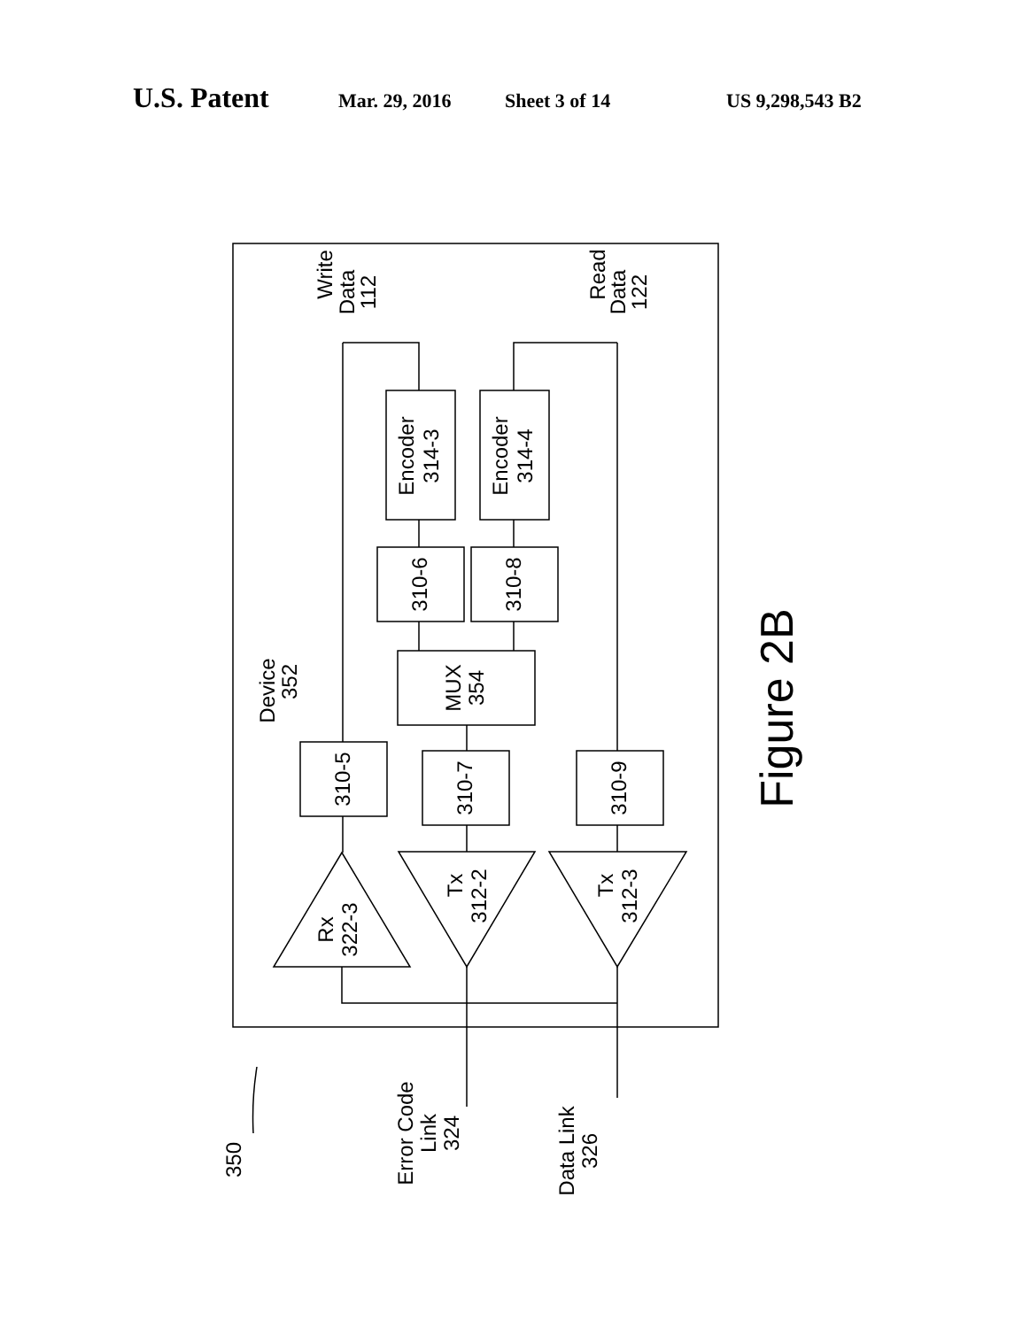U.S. Patent Mar. 29, 2016 Sheet 3 of 14 US 9,298,543 B2
Write
Data
112
Read
Data
122
Encoder
314-3
Encoder
314-4
310-6
310-8
Device
352
MUX
354
310-5
310-7
310-9
Rx
322-3
Tx
312-2
Tx
312-3
350
Error Code
Link
324
Data Link
326
Figure 2B